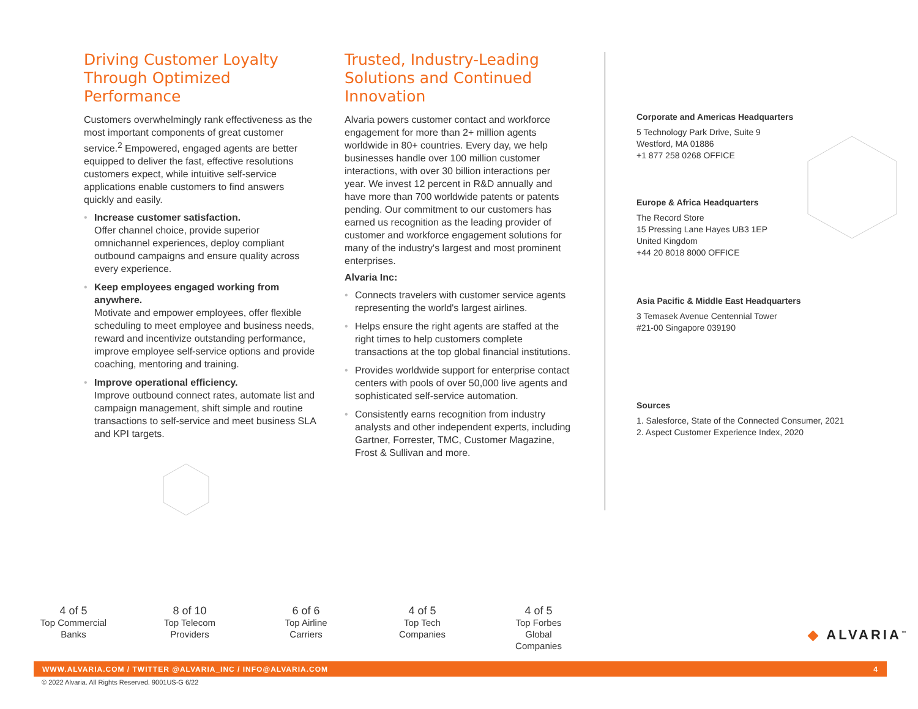Driving Customer Loyalty Through Optimized Performance
Customers overwhelmingly rank effectiveness as the most important components of great customer service.<sup>2</sup> Empowered, engaged agents are better equipped to deliver the fast, effective resolutions customers expect, while intuitive self-service applications enable customers to find answers quickly and easily.
• Increase customer satisfaction.
Offer channel choice, provide superior omnichannel experiences, deploy compliant outbound campaigns and ensure quality across every experience.
• Keep employees engaged working from anywhere.
Motivate and empower employees, offer flexible scheduling to meet employee and business needs, reward and incentivize outstanding performance, improve employee self-service options and provide coaching, mentoring and training.
• Improve operational efficiency.
Improve outbound connect rates, automate list and campaign management, shift simple and routine transactions to self-service and meet business SLA and KPI targets.
Trusted, Industry-Leading Solutions and Continued Innovation
Alvaria powers customer contact and workforce engagement for more than 2+ million agents worldwide in 80+ countries. Every day, we help businesses handle over 100 million customer interactions, with over 30 billion interactions per year. We invest 12 percent in R&D annually and have more than 700 worldwide patents or patents pending. Our commitment to our customers has earned us recognition as the leading provider of customer and workforce engagement solutions for many of the industry's largest and most prominent enterprises.
Alvaria Inc:
• Connects travelers with customer service agents representing the world's largest airlines.
• Helps ensure the right agents are staffed at the right times to help customers complete transactions at the top global financial institutions.
• Provides worldwide support for enterprise contact centers with pools of over 50,000 live agents and sophisticated self-service automation.
• Consistently earns recognition from industry analysts and other independent experts, including Gartner, Forrester, TMC, Customer Magazine, Frost & Sullivan and more.
Corporate and Americas Headquarters
5 Technology Park Drive, Suite 9
Westford, MA 01886
+1 877 258 0268 OFFICE
Europe & Africa Headquarters
The Record Store
15 Pressing Lane Hayes UB3 1EP
United Kingdom
+44 20 8018 8000 OFFICE
Asia Pacific & Middle East Headquarters
3 Temasek Avenue Centennial Tower
#21-00 Singapore 039190
Sources
1. Salesforce, State of the Connected Consumer, 2021
2. Aspect Customer Experience Index, 2020
4 of 5
Top Commercial Banks
8 of 10
Top Telecom Providers
6 of 6
Top Airline Carriers
4 of 5
Top Tech Companies
4 of 5
Top Forbes Global Companies
◆ ALVARIA<sup>™</sup>
WWW.ALVARIA.COM / TWITTER @ALVARIA_INC / INFO@ALVARIA.COM 4
© 2022 Alvaria. All Rights Reserved. 9001US-G 6/22